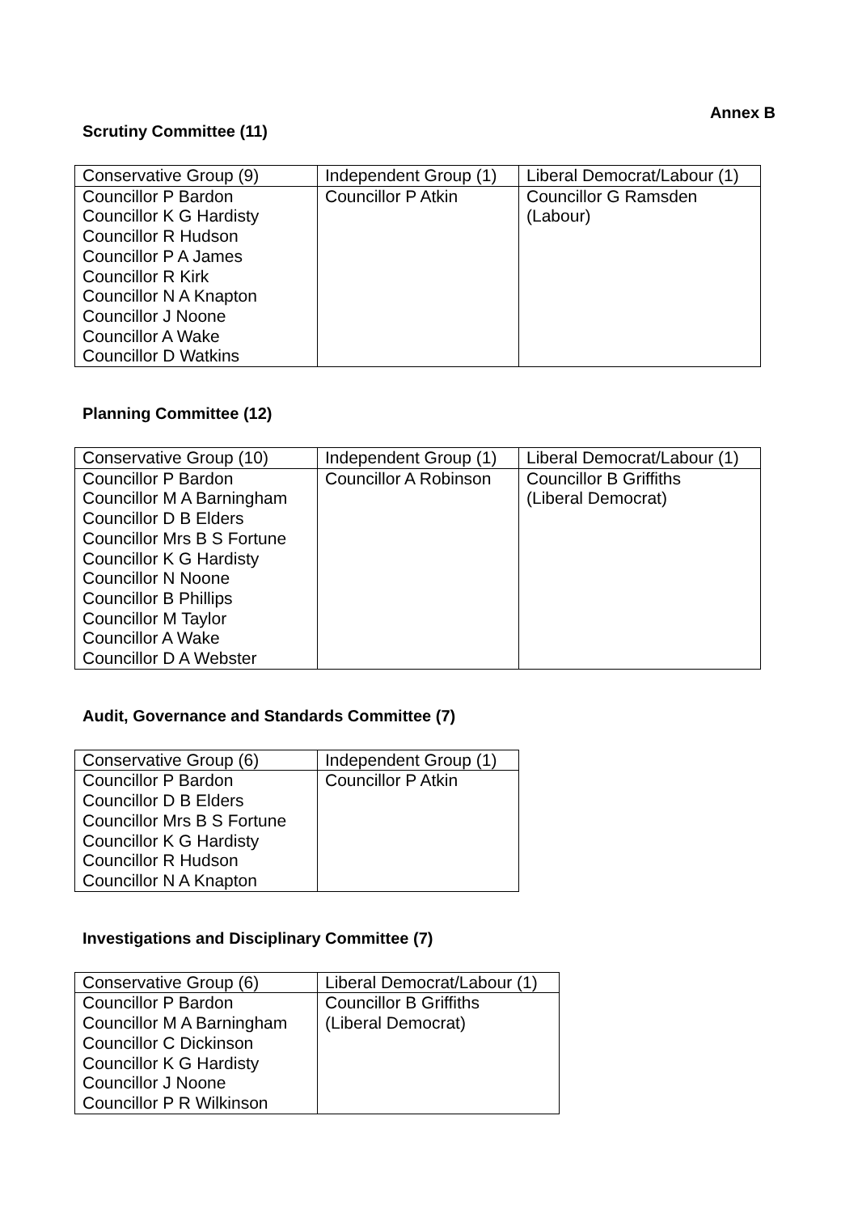Annex B
Scrutiny Committee (11)
| Conservative Group (9) | Independent Group (1) | Liberal Democrat/Labour (1) |
| --- | --- | --- |
| Councillor P Bardon Councillor K G Hardisty Councillor R Hudson Councillor P A James Councillor R Kirk Councillor N A Knapton Councillor J Noone Councillor A Wake Councillor D Watkins | Councillor P Atkin | Councillor G Ramsden (Labour) |
Planning Committee (12)
| Conservative Group (10) | Independent Group (1) | Liberal Democrat/Labour (1) |
| --- | --- | --- |
| Councillor P Bardon Councillor M A Barningham Councillor D B Elders Councillor Mrs B S Fortune Councillor K G Hardisty Councillor N Noone Councillor B Phillips Councillor M Taylor Councillor A Wake Councillor D A Webster | Councillor A Robinson | Councillor B Griffiths (Liberal Democrat) |
Audit, Governance and Standards Committee (7)
| Conservative Group (6) | Independent Group (1) |
| --- | --- |
| Councillor P Bardon Councillor D B Elders Councillor Mrs B S Fortune Councillor K G Hardisty Councillor R Hudson Councillor N A Knapton | Councillor P Atkin |
Investigations and Disciplinary Committee (7)
| Conservative Group (6) | Liberal Democrat/Labour (1) |
| --- | --- |
| Councillor P Bardon Councillor M A Barningham Councillor C Dickinson Councillor K G Hardisty Councillor J Noone Councillor P R Wilkinson | Councillor B Griffiths (Liberal Democrat) |